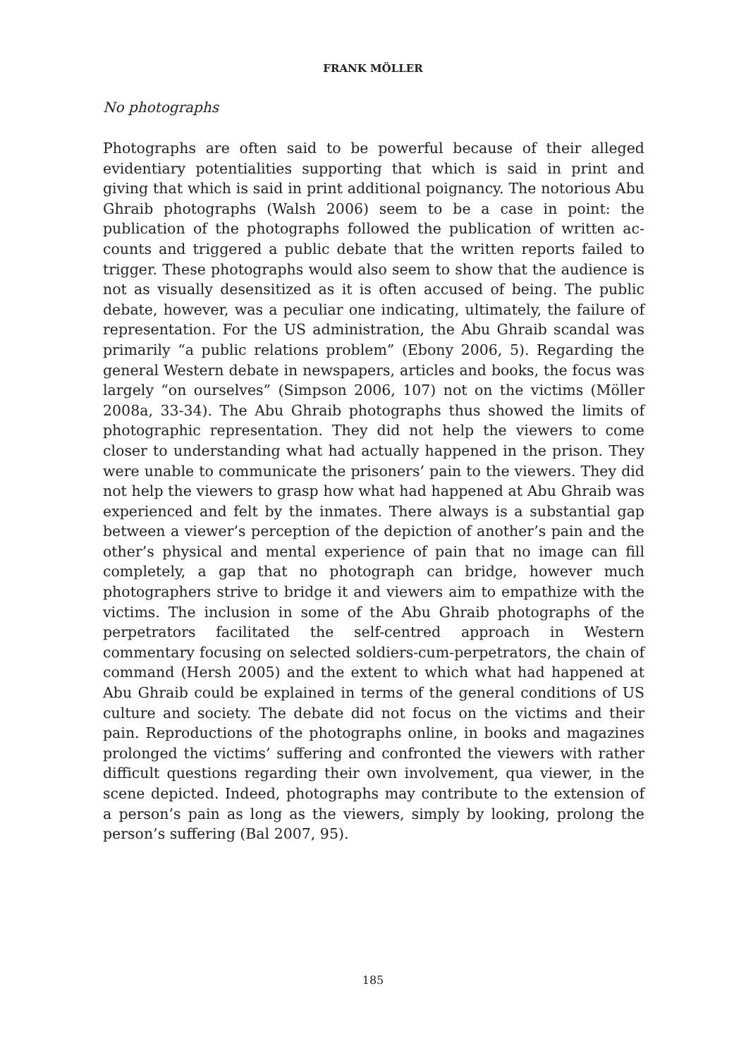FRANK MÖLLER
No photographs
Photographs are often said to be powerful because of their alleged evidentiary potentialities supporting that which is said in print and giving that which is said in print additional poignancy. The notorious Abu Ghraib photographs (Walsh 2006) seem to be a case in point: the publication of the photographs followed the publication of written ac­counts and triggered a public debate that the written reports failed to trigger. These photographs would also seem to show that the audi­ence is not as visually desensitized as it is often accused of being. The public debate, however, was a peculiar one indicating, ultimately, the failure of representation. For the US administration, the Abu Ghraib scandal was primarily “a public relations problem” (Ebony 2006, 5). Regarding the general Western debate in newspapers, articles and books, the focus was largely “on ourselves” (Simpson 2006, 107) not on the victims (Möller 2008a, 33-34). The Abu Ghraib photographs thus showed the limits of photographic representation. They did not help the viewers to come closer to understanding what had actually happened in the prison. They were unable to communicate the pris­oners’ pain to the viewers. They did not help the viewers to grasp how what had happened at Abu Ghraib was experienced and felt by the inmates. There always is a substantial gap between a viewer’s percep­tion of the depiction of another’s pain and the other’s physical and mental experience of pain that no image can fill completely, a gap that no photograph can bridge, however much photographers strive to bridge it and viewers aim to empathize with the victims. The in­clusion in some of the Abu Ghraib photographs of the perpetrators facilitated the self-centred approach in Western commentary focusing on selected soldiers-cum-perpetrators, the chain of command (Hersh 2005) and the extent to which what had happened at Abu Ghraib could be explained in terms of the general conditions of US culture and soci­ety. The debate did not focus on the victims and their pain. Reproduc­tions of the photographs online, in books and magazines prolonged the victims’ suffering and confronted the viewers with rather difficult questions regarding their own involvement, qua viewer, in the scene depicted. Indeed, photographs may contribute to the extension of a person’s pain as long as the viewers, simply by looking, prolong the person’s suffering (Bal 2007, 95).
185